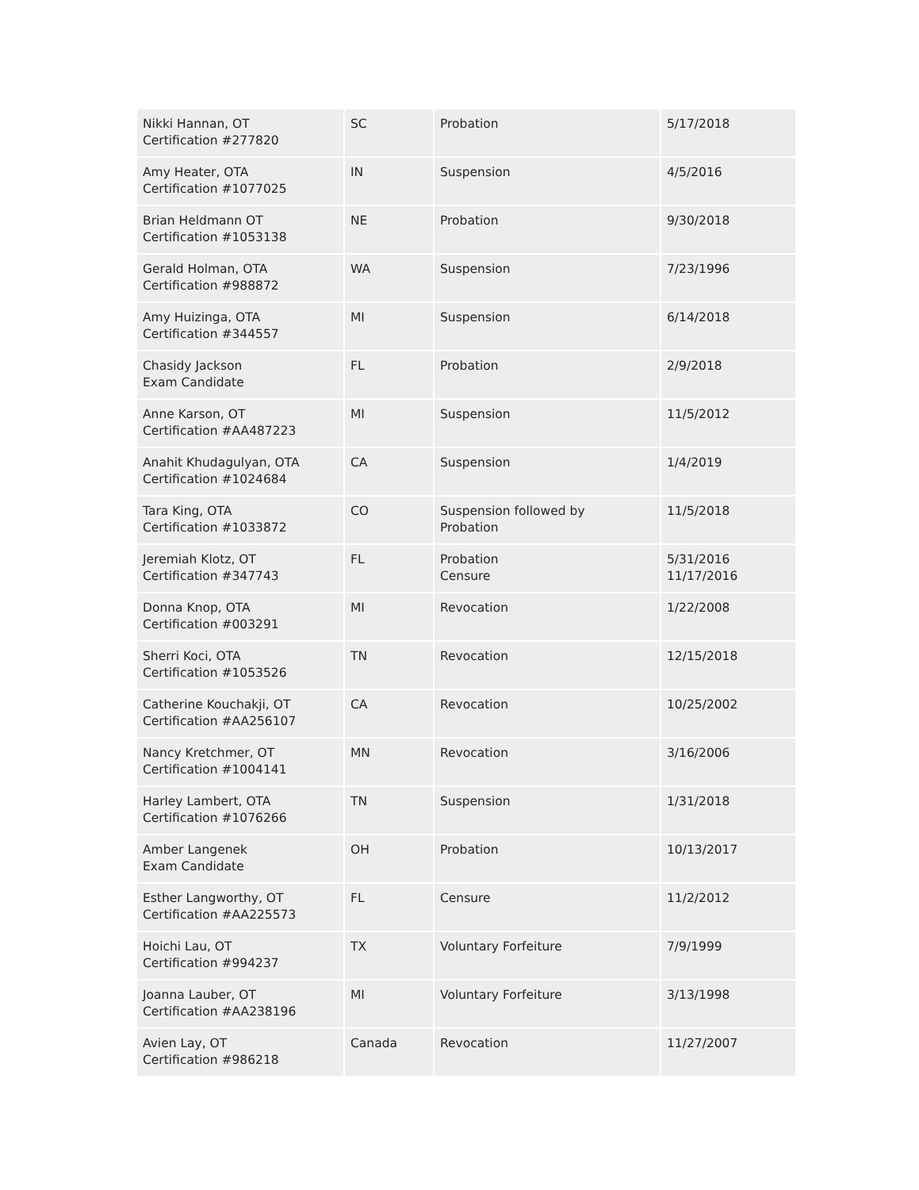| Nikki Hannan, OT Certification #277820 | SC | Probation | 5/17/2018 |
| Amy Heater, OTA Certification #1077025 | IN | Suspension | 4/5/2016 |
| Brian Heldmann OT Certification #1053138 | NE | Probation | 9/30/2018 |
| Gerald Holman, OTA Certification #988872 | WA | Suspension | 7/23/1996 |
| Amy Huizinga, OTA Certification #344557 | MI | Suspension | 6/14/2018 |
| Chasidy Jackson Exam Candidate | FL | Probation | 2/9/2018 |
| Anne Karson, OT Certification #AA487223 | MI | Suspension | 11/5/2012 |
| Anahit Khudagulyan, OTA Certification #1024684 | CA | Suspension | 1/4/2019 |
| Tara King, OTA Certification #1033872 | CO | Suspension followed by Probation | 11/5/2018 |
| Jeremiah Klotz, OT Certification #347743 | FL | Probation Censure | 5/31/2016 11/17/2016 |
| Donna Knop, OTA Certification #003291 | MI | Revocation | 1/22/2008 |
| Sherri Koci, OTA Certification #1053526 | TN | Revocation | 12/15/2018 |
| Catherine Kouchakji, OT Certification #AA256107 | CA | Revocation | 10/25/2002 |
| Nancy Kretchmer, OT Certification #1004141 | MN | Revocation | 3/16/2006 |
| Harley Lambert, OTA Certification #1076266 | TN | Suspension | 1/31/2018 |
| Amber Langenek Exam Candidate | OH | Probation | 10/13/2017 |
| Esther Langworthy, OT Certification #AA225573 | FL | Censure | 11/2/2012 |
| Hoichi Lau, OT Certification #994237 | TX | Voluntary Forfeiture | 7/9/1999 |
| Joanna Lauber, OT Certification #AA238196 | MI | Voluntary Forfeiture | 3/13/1998 |
| Avien Lay, OT Certification #986218 | Canada | Revocation | 11/27/2007 |